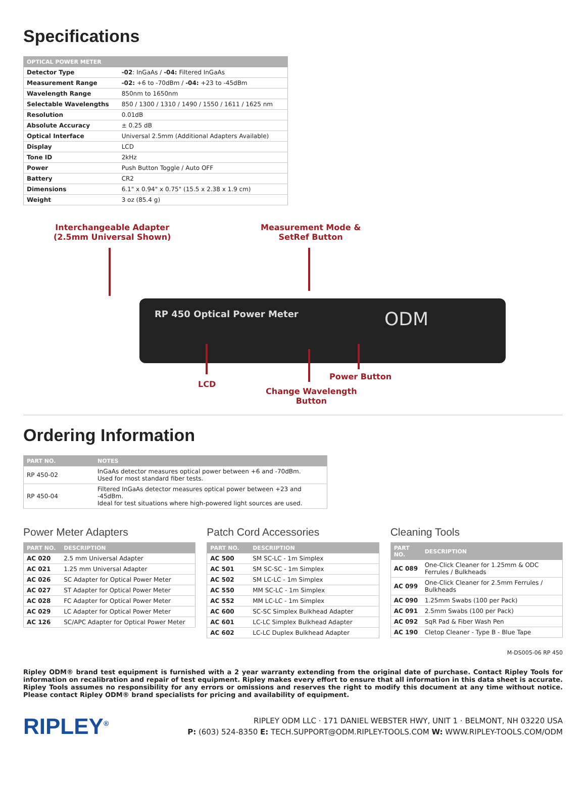Specifications
| OPTICAL POWER METER | |
| --- | --- |
| Detector Type | -02 : InGaAs / -04: Filtered InGaAs |
| Measurement Range | -02: +6 to -70dBm / -04: +23 to -45dBm |
| Wavelength Range | 850nm to 1650nm |
| Selectable Wavelengths | 850 / 1300 / 1310 / 1490 / 1550 / 1611 / 1625 nm |
| Resolution | 0.01dB |
| Absolute Accuracy | ± 0.25 dB |
| Optical Interface | Universal 2.5mm (Additional Adapters Available) |
| Display | LCD |
| Tone ID | 2kHz |
| Power | Push Button Toggle / Auto OFF |
| Battery | CR2 |
| Dimensions | 6.1" x 0.94" x 0.75" (15.5 x 2.38 x 1.9 cm) |
| Weight | 3 oz (85.4 g) |
Interchangeable Adapter
(2.5mm Universal Shown)
Measurement Mode &
SetRef Button
RP 450 Optical Power Meter ODM
Power Button
LCD
Change Wavelength
Button
Ordering Information
| PART NO. | NOTES |
| --- | --- |
| RP 450-02 | InGaAs detector measures optical power between +6 and -70dBm. Used for most standard fiber tests. |
| RP 450-04 | Filtered InGaAs detector measures optical power between +23 and -45dBm. Ideal for test situations where high-powered light sources are used. |
Power Meter Adapters
| PART NO. | DESCRIPTION |
| --- | --- |
| AC 020 | 2.5 mm Universal Adapter |
| AC 021 | 1.25 mm Universal Adapter |
| AC 026 | SC Adapter for Optical Power Meter |
| AC 027 | ST Adapter for Optical Power Meter |
| AC 028 | FC Adapter for Optical Power Meter |
| AC 029 | LC Adapter for Optical Power Meter |
| AC 126 | SC/APC Adapter for Optical Power Meter |
Patch Cord Accessories
| PART NO. | DESCRIPTION |
| --- | --- |
| AC 500 | SM SC-LC - 1m Simplex |
| AC 501 | SM SC-SC - 1m Simplex |
| AC 502 | SM LC-LC - 1m Simplex |
| AC 550 | MM SC-LC - 1m Simplex |
| AC 552 | MM LC-LC - 1m Simplex |
| AC 600 | SC-SC Simplex Bulkhead Adapter |
| AC 601 | LC-LC Simplex Bulkhead Adapter |
| AC 602 | LC-LC Duplex Bulkhead Adapter |
Cleaning Tools
| PART NO. | DESCRIPTION |
| --- | --- |
| AC 089 | One-Click Cleaner for 1.25mm & ODC Ferrules / Bulkheads |
| AC 099 | One-Click Cleaner for 2.5mm Ferrules / Bulkheads |
| AC 090 | 1.25mm Swabs (100 per Pack) |
| AC 091 | 2.5mm Swabs (100 per Pack) |
| AC 092 | SqR Pad & Fiber Wash Pen |
| AC 190 | Cletop Cleaner - Type B - Blue Tape |
M-DS005-06 RP 450
Ripley ODM® brand test equipment is furnished with a 2 year warranty extending from the original date of purchase. Contact Ripley Tools for information on recalibration and repair of test equipment. Ripley makes every effort to ensure that all information in this data sheet is accurate. Ripley Tools assumes no responsibility for any errors or omissions and reserves the right to modify this document at any time without notice. Please contact Ripley ODM® brand specialists for pricing and availability of equipment.
RIPLEY<sup>®</sup>
RIPLEY ODM LLC · 171 DANIEL WEBSTER HWY, UNIT 1 · BELMONT, NH 03220 USA
P: (603) 524-8350 E: TECH.SUPPORT@ODM.RIPLEY-TOOLS.COM W: WWW.RIPLEY-TOOLS.COM/ODM